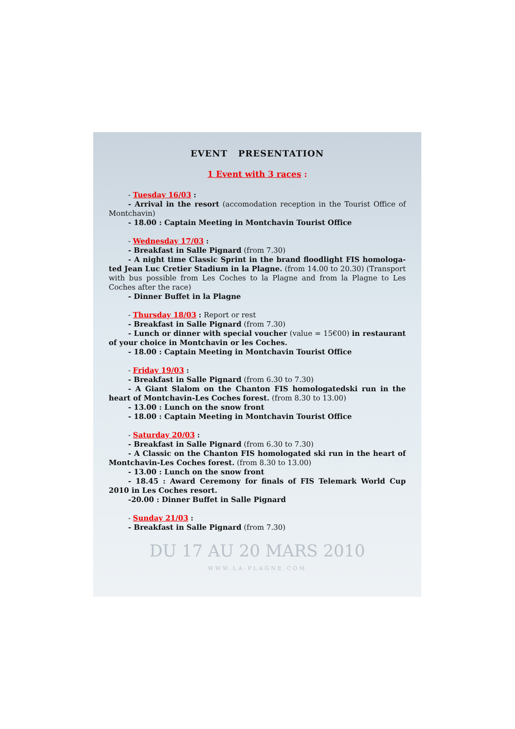EVENT PRESENTATION
1 Event with 3 races :
- Tuesday 16/03 :
- Arrival in the resort (accomodation reception in the Tourist Office of Montchavin)
- 18.00 : Captain Meeting in Montchavin Tourist Office
- Wednesday 17/03 :
- Breakfast in Salle Pignard (from 7.30)
- A night time Classic Sprint in the brand floodlight FIS homologa-ted Jean Luc Cretier Stadium in la Plagne. (from 14.00 to 20.30) (Transport with bus possible from Les Coches to la Plagne and from la Plagne to Les Coches after the race)
- Dinner Buffet in la Plagne
- Thursday 18/03 : Report or rest
- Breakfast in Salle Pignard (from 7.30)
- Lunch or dinner with special voucher (value = 15€00) in restaurant of your choice in Montchavin or les Coches.
- 18.00 : Captain Meeting in Montchavin Tourist Office
- Friday 19/03 :
- Breakfast in Salle Pignard (from 6.30 to 7.30)
- A Giant Slalom on the Chanton FIS homologatedski run in the heart of Montchavin-Les Coches forest. (from 8.30 to 13.00)
- 13.00 : Lunch on the snow front
- 18.00 : Captain Meeting in Montchavin Tourist Office
- Saturday 20/03 :
- Breakfast in Salle Pignard (from 6.30 to 7.30)
- A Classic on the Chanton FIS homologated ski run in the heart of Montchavin-Les Coches forest. (from 8.30 to 13.00)
- 13.00 : Lunch on the snow front
- 18.45 : Award Ceremony for finals of FIS Telemark World Cup 2010 in Les Coches resort.
-20.00 : Dinner Buffet in Salle Pignard
- Sunday 21/03 :
- Breakfast in Salle Pignard (from 7.30)
DU 17 AU 20 MARS 2010
WWW.LA-PLAGNE.COM